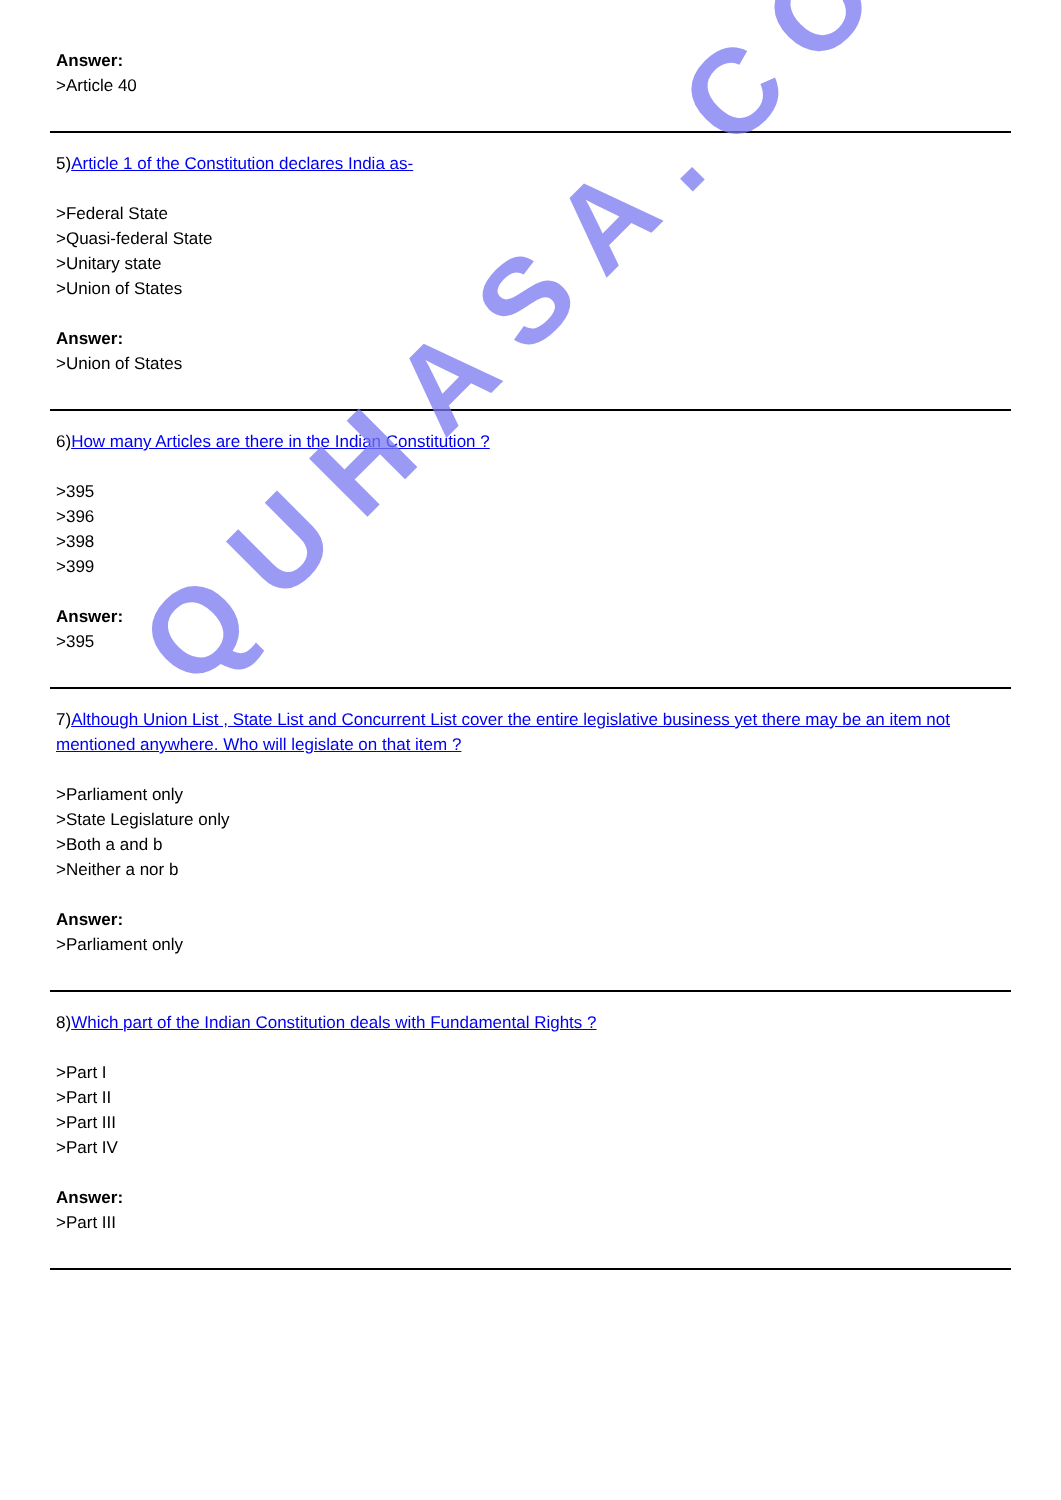Answer:
>Article 40
5)Article 1 of the Constitution declares India as-
>Federal State
>Quasi-federal State
>Unitary state
>Union of States
Answer:
>Union of States
6)How many Articles are there in the Indian Constitution ?
>395
>396
>398
>399
Answer:
>395
7)Although Union List , State List and Concurrent List cover the entire legislative business yet there may be an item not mentioned anywhere. Who will legislate on that item ?
>Parliament only
>State Legislature only
>Both a and b
>Neither a nor b
Answer:
>Parliament only
8)Which part of the Indian Constitution deals with Fundamental Rights ?
>Part I
>Part II
>Part III
>Part IV
Answer:
>Part III
QUHASA.COM